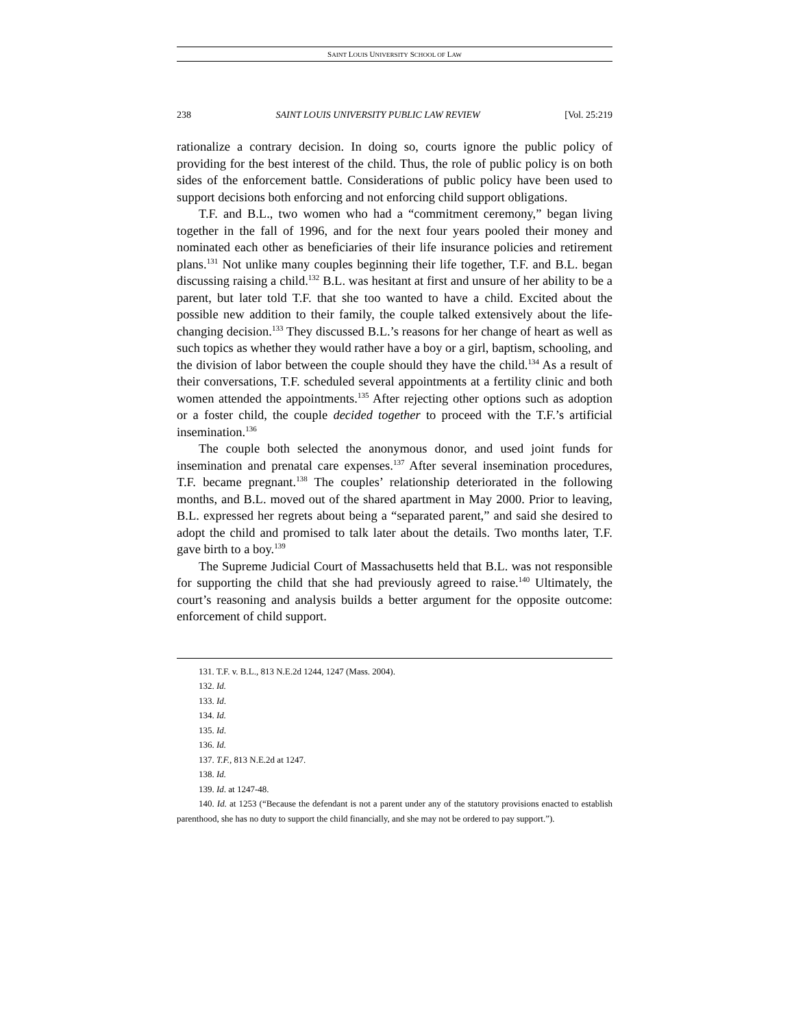SAINT LOUIS UNIVERSITY SCHOOL OF LAW
238 SAINT LOUIS UNIVERSITY PUBLIC LAW REVIEW [Vol. 25:219
rationalize a contrary decision. In doing so, courts ignore the public policy of providing for the best interest of the child. Thus, the role of public policy is on both sides of the enforcement battle. Considerations of public policy have been used to support decisions both enforcing and not enforcing child support obligations.
T.F. and B.L., two women who had a “commitment ceremony,” began living together in the fall of 1996, and for the next four years pooled their money and nominated each other as beneficiaries of their life insurance policies and retirement plans.<sup>131</sup> Not unlike many couples beginning their life together, T.F. and B.L. began discussing raising a child.<sup>132</sup> B.L. was hesitant at first and unsure of her ability to be a parent, but later told T.F. that she too wanted to have a child. Excited about the possible new addition to their family, the couple talked extensively about the life-changing decision.<sup>133</sup> They discussed B.L.’s reasons for her change of heart as well as such topics as whether they would rather have a boy or a girl, baptism, schooling, and the division of labor between the couple should they have the child.<sup>134</sup> As a result of their conversations, T.F. scheduled several appointments at a fertility clinic and both women attended the appointments.<sup>135</sup> After rejecting other options such as adoption or a foster child, the couple decided together to proceed with the T.F.’s artificial insemination.<sup>136</sup>
The couple both selected the anonymous donor, and used joint funds for insemination and prenatal care expenses.<sup>137</sup> After several insemination procedures, T.F. became pregnant.<sup>138</sup> The couples’ relationship deteriorated in the following months, and B.L. moved out of the shared apartment in May 2000. Prior to leaving, B.L. expressed her regrets about being a “separated parent,” and said she desired to adopt the child and promised to talk later about the details. Two months later, T.F. gave birth to a boy.<sup>139</sup>
The Supreme Judicial Court of Massachusetts held that B.L. was not responsible for supporting the child that she had previously agreed to raise.<sup>140</sup> Ultimately, the court’s reasoning and analysis builds a better argument for the opposite outcome: enforcement of child support.
131. T.F. v. B.L., 813 N.E.2d 1244, 1247 (Mass. 2004).
132. Id.
133. Id.
134. Id.
135. Id.
136. Id.
137. T.F., 813 N.E.2d at 1247.
138. Id.
139. Id. at 1247-48.
140. Id. at 1253 (“Because the defendant is not a parent under any of the statutory provisions enacted to establish parenthood, she has no duty to support the child financially, and she may not be ordered to pay support.”).